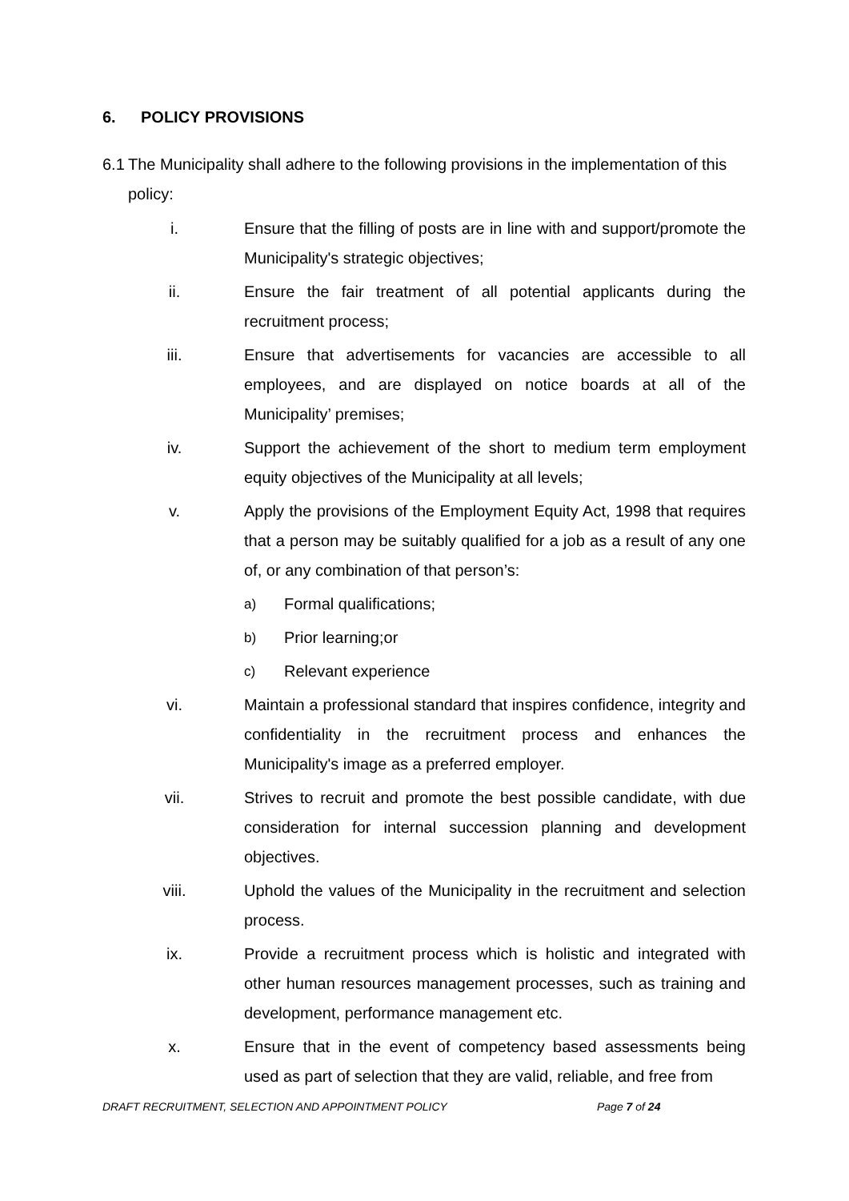6. POLICY PROVISIONS
6.1
The Municipality shall adhere to the following provisions in the implementation of this policy:
i. Ensure that the filling of posts are in line with and support/promote the Municipality's strategic objectives;
ii. Ensure the fair treatment of all potential applicants during the recruitment process;
iii. Ensure that advertisements for vacancies are accessible to all employees, and are displayed on notice boards at all of the Municipality’ premises;
iv. Support the achievement of the short to medium term employment equity objectives of the Municipality at all levels;
v. Apply the provisions of the Employment Equity Act, 1998 that requires that a person may be suitably qualified for a job as a result of any one of, or any combination of that person’s:
a)
Formal qualifications;
b)
Prior learning;or
c)
Relevant experience
vi. Maintain a professional standard that inspires confidence, integrity and confidentiality in the recruitment process and enhances the Municipality's image as a preferred employer.
vii. Strives to recruit and promote the best possible candidate, with due consideration for internal succession planning and development objectives.
viii. Uphold the values of the Municipality in the recruitment and selection process.
ix. Provide a recruitment process which is holistic and integrated with other human resources management processes, such as training and development, performance management etc.
x. Ensure that in the event of competency based assessments being used as part of selection that they are valid, reliable, and free from
DRAFT RECRUITMENT, SELECTION AND APPOINTMENT POLICY Page 7 of 24